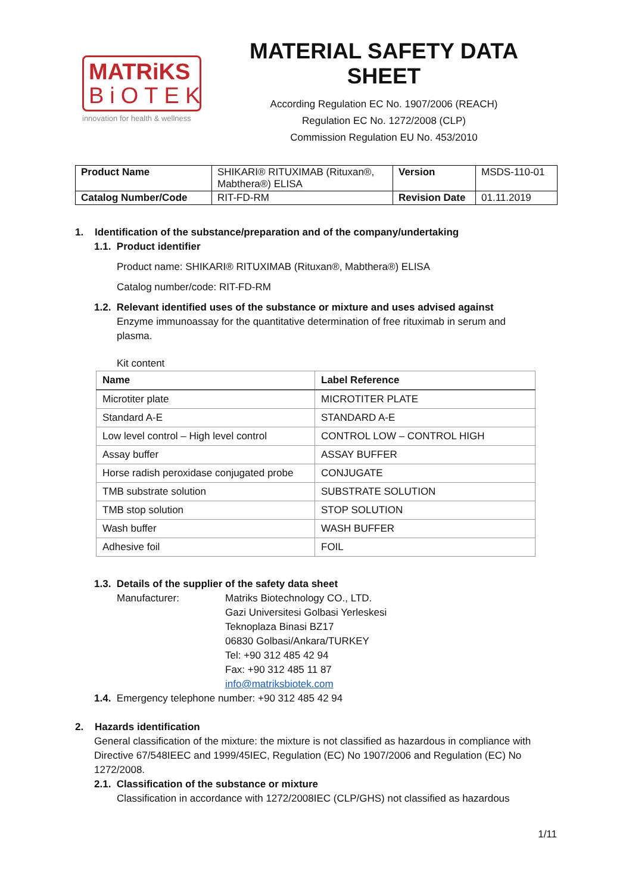MATRiKS
BiOTEK
innovation for health & wellness
MATERIAL SAFETY DATA SHEET
According Regulation EC No. 1907/2006 (REACH)
Regulation EC No. 1272/2008 (CLP)
Commission Regulation EU No. 453/2010
| Product Name | SHIKARI® RITUXIMAB (Rituxan®, Mabthera®) ELISA | Version | MSDS-110-01 |
| Catalog Number/Code | RIT-FD-RM | Revision Date | 01.11.2019 |
1. Identification of the substance/preparation and of the company/undertaking
1.1. Product identifier
Product name: SHIKARI® RITUXIMAB (Rituxan®, Mabthera®) ELISA
Catalog number/code: RIT-FD-RM
1.2. Relevant identified uses of the substance or mixture and uses advised against
Enzyme immunoassay for the quantitative determination of free rituximab in serum and plasma.
Kit content
| Name | Label Reference |
| --- | --- |
| Microtiter plate | MICROTITER PLATE |
| Standard A-E | STANDARD A-E |
| Low level control – High level control | CONTROL LOW – CONTROL HIGH |
| Assay buffer | ASSAY BUFFER |
| Horse radish peroxidase conjugated probe | CONJUGATE |
| TMB substrate solution | SUBSTRATE SOLUTION |
| TMB stop solution | STOP SOLUTION |
| Wash buffer | WASH BUFFER |
| Adhesive foil | FOIL |
1.3. Details of the supplier of the safety data sheet
Manufacturer: Matriks Biotechnology CO., LTD.
Gazi Universitesi Golbasi Yerleskesi
Teknoplaza Binasi BZ17
06830 Golbasi/Ankara/TURKEY
Tel: +90 312 485 42 94
Fax: +90 312 485 11 87
info@matriksbiotek.com
1.4. Emergency telephone number: +90 312 485 42 94
2. Hazards identification
General classification of the mixture: the mixture is not classified as hazardous in compliance with Directive 67/548IEEC and 1999/45IEC, Regulation (EC) No 1907/2006 and Regulation (EC) No 1272/2008.
2.1. Classification of the substance or mixture
Classification in accordance with 1272/2008IEC (CLP/GHS) not classified as hazardous
1/11